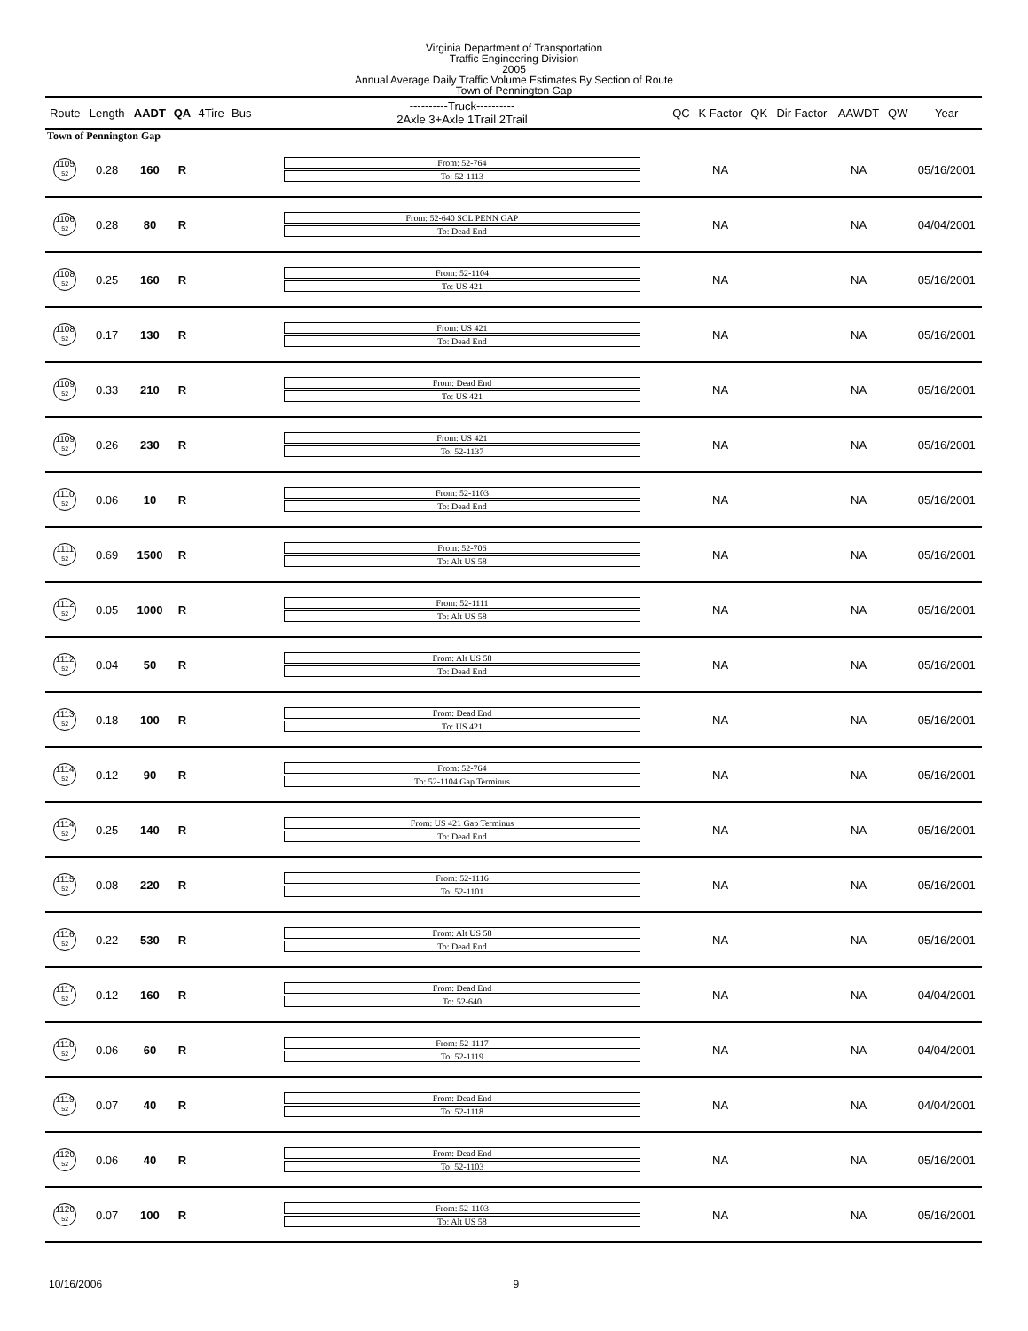Virginia Department of Transportation
Traffic Engineering Division
2005
Annual Average Daily Traffic Volume Estimates By Section of Route
Town of Pennington Gap
| Route | Length | AADT | QA | 4Tire | Bus | ----------Truck---------- 2Axle 3+Axle 1Trail 2Trail | QC | K Factor | QK | Dir Factor | AAWDT | QW | Year |
| --- | --- | --- | --- | --- | --- | --- | --- | --- | --- | --- | --- | --- | --- |
| Town of Pennington Gap | | | | | | | | | | | | | |
| 1105 52 | 0.28 | 160 | R | | | From: 52-764 To: 52-1113 | | NA | | | NA | | 05/16/2001 |
| 1106 52 | 0.28 | 80 | R | | | From: 52-640 SCL PENN GAP To: Dead End | | NA | | | NA | | 04/04/2001 |
| 1108 52 | 0.25 | 160 | R | | | From: 52-1104 To: US 421 | | NA | | | NA | | 05/16/2001 |
| 1108 52 | 0.17 | 130 | R | | | From: US 421 To: Dead End | | NA | | | NA | | 05/16/2001 |
| 1109 52 | 0.33 | 210 | R | | | From: Dead End To: US 421 | | NA | | | NA | | 05/16/2001 |
| 1109 52 | 0.26 | 230 | R | | | From: US 421 To: 52-1137 | | NA | | | NA | | 05/16/2001 |
| 1110 52 | 0.06 | 10 | R | | | From: 52-1103 To: Dead End | | NA | | | NA | | 05/16/2001 |
| 1111 52 | 0.69 | 1500 | R | | | From: 52-706 To: Alt US 58 | | NA | | | NA | | 05/16/2001 |
| 1112 52 | 0.05 | 1000 | R | | | From: 52-1111 To: Alt US 58 | | NA | | | NA | | 05/16/2001 |
| 1112 52 | 0.04 | 50 | R | | | From: Alt US 58 To: Dead End | | NA | | | NA | | 05/16/2001 |
| 1113 52 | 0.18 | 100 | R | | | From: Dead End To: US 421 | | NA | | | NA | | 05/16/2001 |
| 1114 52 | 0.12 | 90 | R | | | From: 52-764 To: 52-1104 Gap Terminus | | NA | | | NA | | 05/16/2001 |
| 1114 52 | 0.25 | 140 | R | | | From: US 421 Gap Terminus To: Dead End | | NA | | | NA | | 05/16/2001 |
| 1115 52 | 0.08 | 220 | R | | | From: 52-1116 To: 52-1101 | | NA | | | NA | | 05/16/2001 |
| 1116 52 | 0.22 | 530 | R | | | From: Alt US 58 To: Dead End | | NA | | | NA | | 05/16/2001 |
| 1117 52 | 0.12 | 160 | R | | | From: Dead End To: 52-640 | | NA | | | NA | | 04/04/2001 |
| 1118 52 | 0.06 | 60 | R | | | From: 52-1117 To: 52-1119 | | NA | | | NA | | 04/04/2001 |
| 1119 52 | 0.07 | 40 | R | | | From: Dead End To: 52-1118 | | NA | | | NA | | 04/04/2001 |
| 1120 52 | 0.06 | 40 | R | | | From: Dead End To: 52-1103 | | NA | | | NA | | 05/16/2001 |
| 1120 52 | 0.07 | 100 | R | | | From: 52-1103 To: Alt US 58 | | NA | | | NA | | 05/16/2001 |
10/16/2006 9